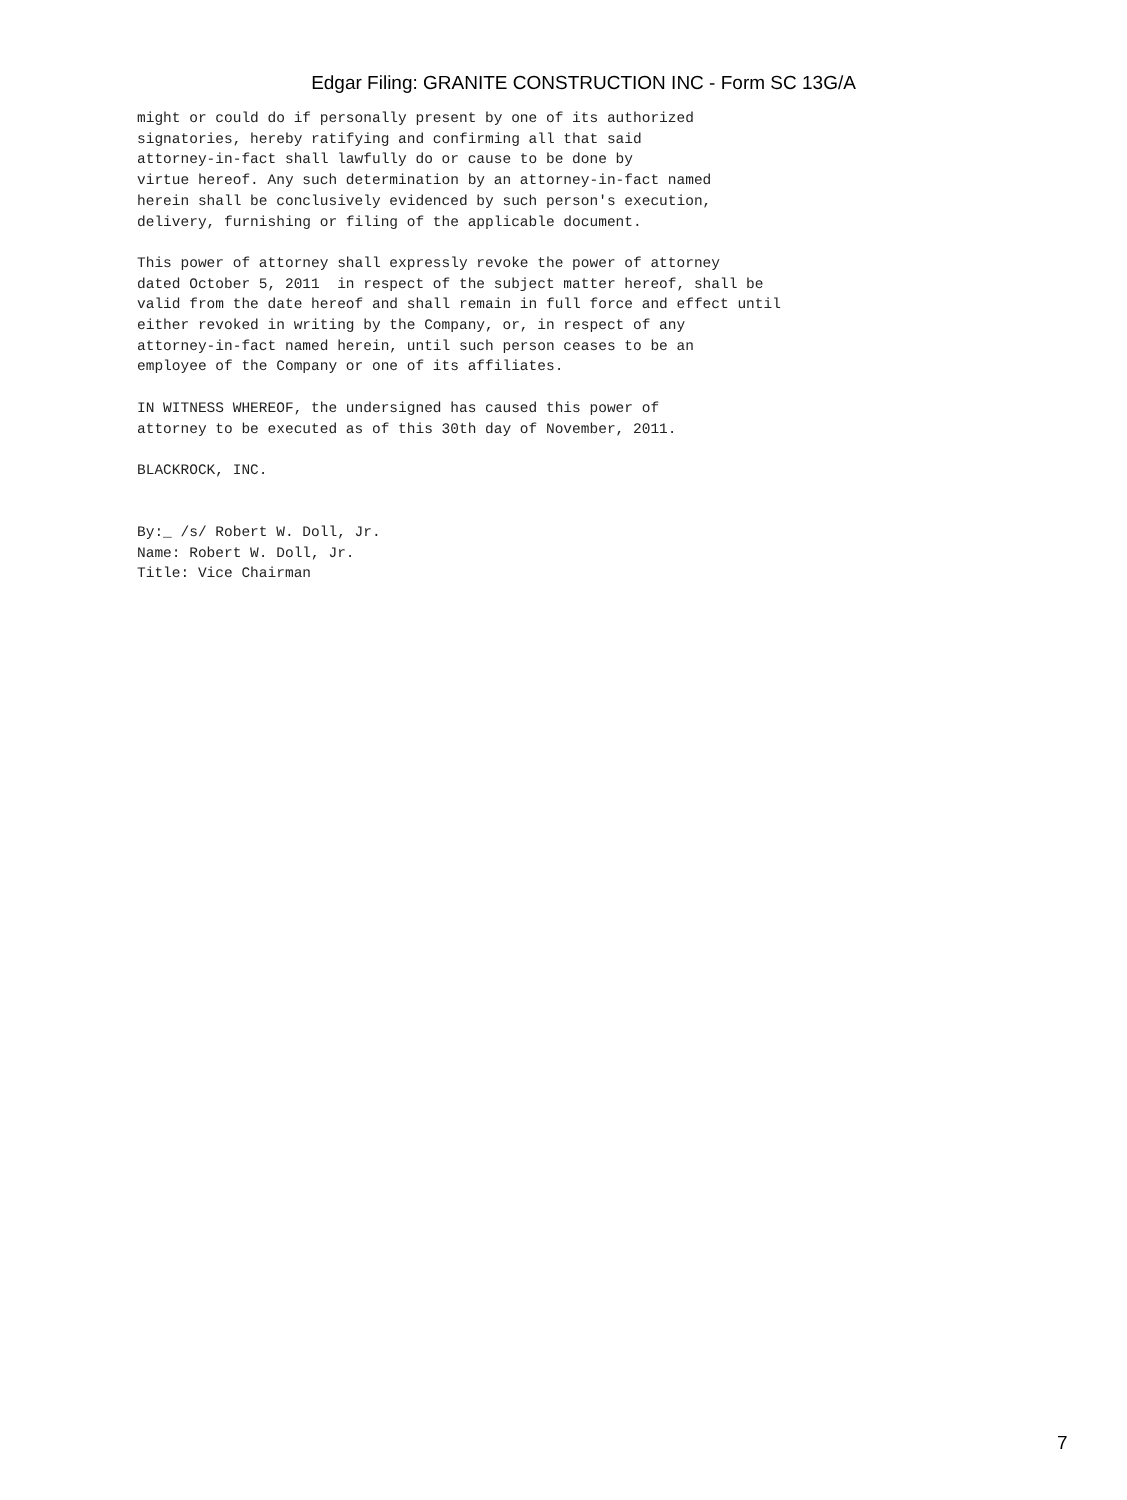Edgar Filing: GRANITE CONSTRUCTION INC - Form SC 13G/A
might or could do if personally present by one of its authorized
signatories, hereby ratifying and confirming all that said
attorney-in-fact shall lawfully do or cause to be done by
virtue hereof. Any such determination by an attorney-in-fact named
herein shall be conclusively evidenced by such person's execution,
delivery, furnishing or filing of the applicable document.

This power of attorney shall expressly revoke the power of attorney
dated October 5, 2011  in respect of the subject matter hereof, shall be
valid from the date hereof and shall remain in full force and effect until
either revoked in writing by the Company, or, in respect of any
attorney-in-fact named herein, until such person ceases to be an
employee of the Company or one of its affiliates.

IN WITNESS WHEREOF, the undersigned has caused this power of
attorney to be executed as of this 30th day of November, 2011.

BLACKROCK, INC.


By:_ /s/ Robert W. Doll, Jr.
Name: Robert W. Doll, Jr.
Title: Vice Chairman
7